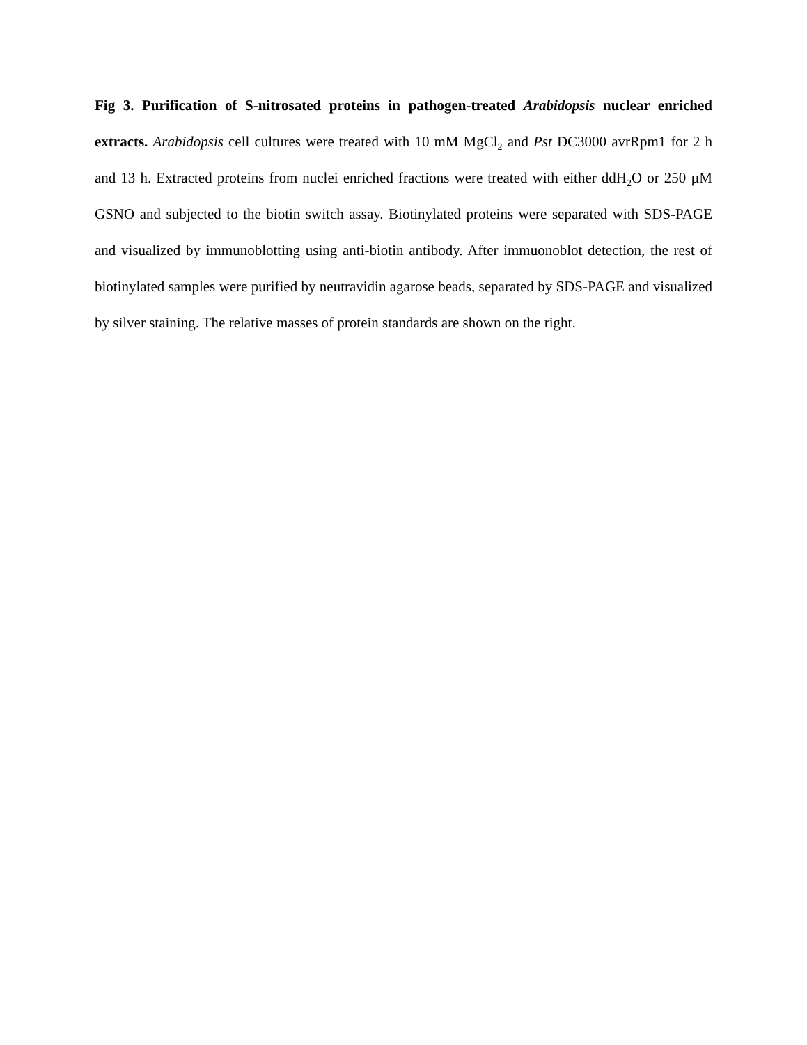Fig 3. Purification of S-nitrosated proteins in pathogen-treated Arabidopsis nuclear enriched extracts. Arabidopsis cell cultures were treated with 10 mM MgCl<sub>2</sub> and Pst DC3000 avrRpm1 for 2 h and 13 h. Extracted proteins from nuclei enriched fractions were treated with either ddH<sub>2</sub>O or 250 µM GSNO and subjected to the biotin switch assay. Biotinylated proteins were separated with SDS-PAGE and visualized by immunoblotting using anti-biotin antibody. After immuonoblot detection, the rest of biotinylated samples were purified by neutravidin agarose beads, separated by SDS-PAGE and visualized by silver staining. The relative masses of protein standards are shown on the right.